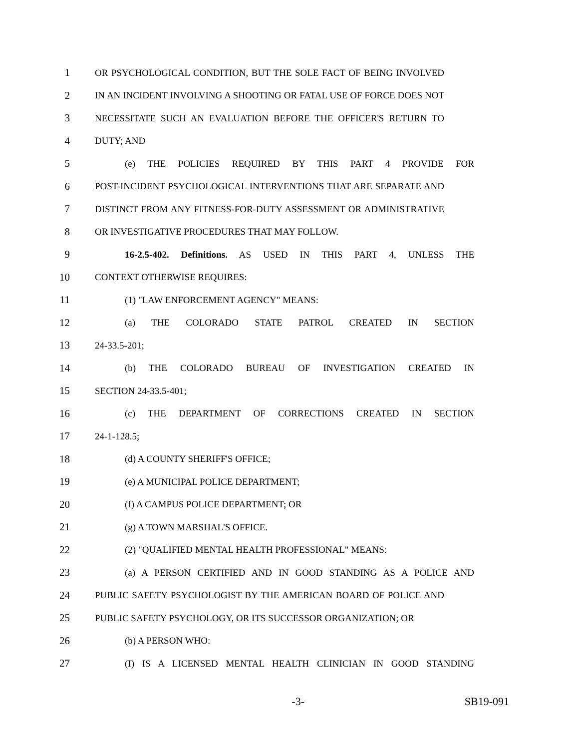1 OR PSYCHOLOGICAL CONDITION, BUT THE SOLE FACT OF BEING INVOLVED
2 IN AN INCIDENT INVOLVING A SHOOTING OR FATAL USE OF FORCE DOES NOT
3 NECESSITATE SUCH AN EVALUATION BEFORE THE OFFICER'S RETURN TO
4 DUTY; AND
5 (e) THE POLICIES REQUIRED BY THIS PART 4 PROVIDE FOR
6 POST-INCIDENT PSYCHOLOGICAL INTERVENTIONS THAT ARE SEPARATE AND
7 DISTINCT FROM ANY FITNESS-FOR-DUTY ASSESSMENT OR ADMINISTRATIVE
8 OR INVESTIGATIVE PROCEDURES THAT MAY FOLLOW.
9 16-2.5-402. Definitions. AS USED IN THIS PART 4, UNLESS THE
10 CONTEXT OTHERWISE REQUIRES:
11 (1) "LAW ENFORCEMENT AGENCY" MEANS:
12 (a) THE COLORADO STATE PATROL CREATED IN SECTION
13 24-33.5-201;
14 (b) THE COLORADO BUREAU OF INVESTIGATION CREATED IN
15 SECTION 24-33.5-401;
16 (c) THE DEPARTMENT OF CORRECTIONS CREATED IN SECTION
17 24-1-128.5;
18 (d) A COUNTY SHERIFF'S OFFICE;
19 (e) A MUNICIPAL POLICE DEPARTMENT;
20 (f) A CAMPUS POLICE DEPARTMENT; OR
21 (g) A TOWN MARSHAL'S OFFICE.
22 (2) "QUALIFIED MENTAL HEALTH PROFESSIONAL" MEANS:
23 (a) A PERSON CERTIFIED AND IN GOOD STANDING AS A POLICE AND
24 PUBLIC SAFETY PSYCHOLOGIST BY THE AMERICAN BOARD OF POLICE AND
25 PUBLIC SAFETY PSYCHOLOGY, OR ITS SUCCESSOR ORGANIZATION; OR
26 (b) A PERSON WHO:
27 (I) IS A LICENSED MENTAL HEALTH CLINICIAN IN GOOD STANDING
-3- SB19-091